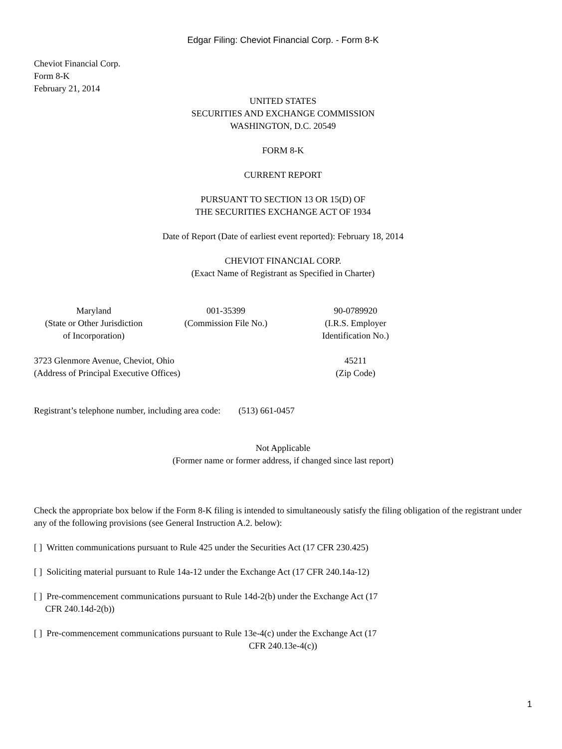Edgar Filing: Cheviot Financial Corp. - Form 8-K
Cheviot Financial Corp.
Form 8-K
February 21, 2014
UNITED STATES
SECURITIES AND EXCHANGE COMMISSION
WASHINGTON, D.C. 20549
FORM 8-K
CURRENT REPORT
PURSUANT TO SECTION 13 OR 15(D) OF
THE SECURITIES EXCHANGE ACT OF 1934
Date of Report (Date of earliest event reported): February 18, 2014
CHEVIOT FINANCIAL CORP.
(Exact Name of Registrant as Specified in Charter)
| Maryland (State or Other Jurisdiction of Incorporation) | 001-35399 (Commission File No.) | 90-0789920 (I.R.S. Employer Identification No.) |
| 3723 Glenmore Avenue, Cheviot, Ohio (Address of Principal Executive Offices) | 45211 (Zip Code) |
Registrant’s telephone number, including area code: (513) 661-0457
Not Applicable
(Former name or former address, if changed since last report)
Check the appropriate box below if the Form 8-K filing is intended to simultaneously satisfy the filing obligation of the registrant under any of the following provisions (see General Instruction A.2. below):
[ ] Written communications pursuant to Rule 425 under the Securities Act (17 CFR 230.425)
[ ] Soliciting material pursuant to Rule 14a-12 under the Exchange Act (17 CFR 240.14a-12)
[ ] Pre-commencement communications pursuant to Rule 14d-2(b) under the Exchange Act (17
CFR 240.14d-2(b))
[ ] Pre-commencement communications pursuant to Rule 13e-4(c) under the Exchange Act (17
CFR 240.13e-4(c))
1